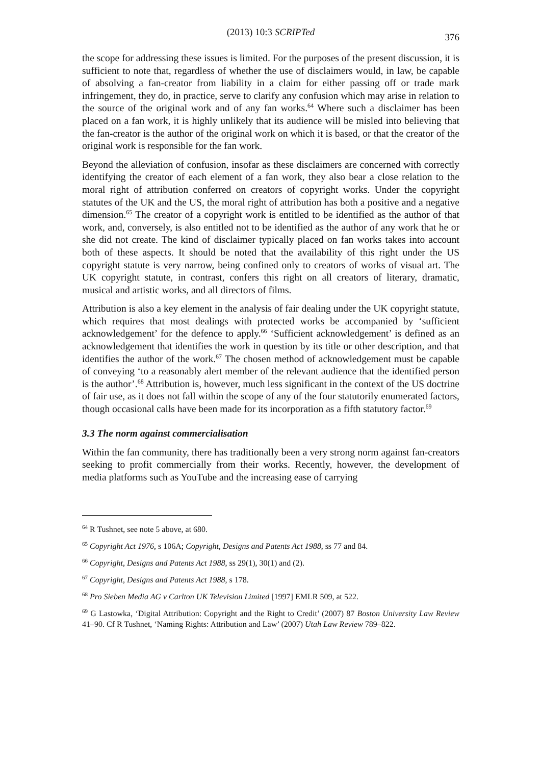(2013) 10:3 SCRIPTed 376
the scope for addressing these issues is limited. For the purposes of the present discussion, it is sufficient to note that, regardless of whether the use of disclaimers would, in law, be capable of absolving a fan-creator from liability in a claim for either passing off or trade mark infringement, they do, in practice, serve to clarify any confusion which may arise in relation to the source of the original work and of any fan works.<sup>64</sup> Where such a disclaimer has been placed on a fan work, it is highly unlikely that its audience will be misled into believing that the fan-creator is the author of the original work on which it is based, or that the creator of the original work is responsible for the fan work.
Beyond the alleviation of confusion, insofar as these disclaimers are concerned with correctly identifying the creator of each element of a fan work, they also bear a close relation to the moral right of attribution conferred on creators of copyright works. Under the copyright statutes of the UK and the US, the moral right of attribution has both a positive and a negative dimension.<sup>65</sup> The creator of a copyright work is entitled to be identified as the author of that work, and, conversely, is also entitled not to be identified as the author of any work that he or she did not create. The kind of disclaimer typically placed on fan works takes into account both of these aspects. It should be noted that the availability of this right under the US copyright statute is very narrow, being confined only to creators of works of visual art. The UK copyright statute, in contrast, confers this right on all creators of literary, dramatic, musical and artistic works, and all directors of films.
Attribution is also a key element in the analysis of fair dealing under the UK copyright statute, which requires that most dealings with protected works be accompanied by ‘sufficient acknowledgement’ for the defence to apply.<sup>66</sup> ‘Sufficient acknowledgement’ is defined as an acknowledgement that identifies the work in question by its title or other description, and that identifies the author of the work.<sup>67</sup> The chosen method of acknowledgement must be capable of conveying ‘to a reasonably alert member of the relevant audience that the identified person is the author’.<sup>68</sup> Attribution is, however, much less significant in the context of the US doctrine of fair use, as it does not fall within the scope of any of the four statutorily enumerated factors, though occasional calls have been made for its incorporation as a fifth statutory factor.<sup>69</sup>
3.3 The norm against commercialisation
Within the fan community, there has traditionally been a very strong norm against fan-creators seeking to profit commercially from their works. Recently, however, the development of media platforms such as YouTube and the increasing ease of carrying
<sup>64</sup> R Tushnet, see note 5 above, at 680.
<sup>65</sup> Copyright Act 1976, s 106A; Copyright, Designs and Patents Act 1988, ss 77 and 84.
<sup>66</sup> Copyright, Designs and Patents Act 1988, ss 29(1), 30(1) and (2).
<sup>67</sup> Copyright, Designs and Patents Act 1988, s 178.
<sup>68</sup> Pro Sieben Media AG v Carlton UK Television Limited [1997] EMLR 509, at 522.
<sup>69</sup> G Lastowka, ‘Digital Attribution: Copyright and the Right to Credit’ (2007) 87 Boston University Law Review 41–90. Cf R Tushnet, ‘Naming Rights: Attribution and Law’ (2007) Utah Law Review 789–822.